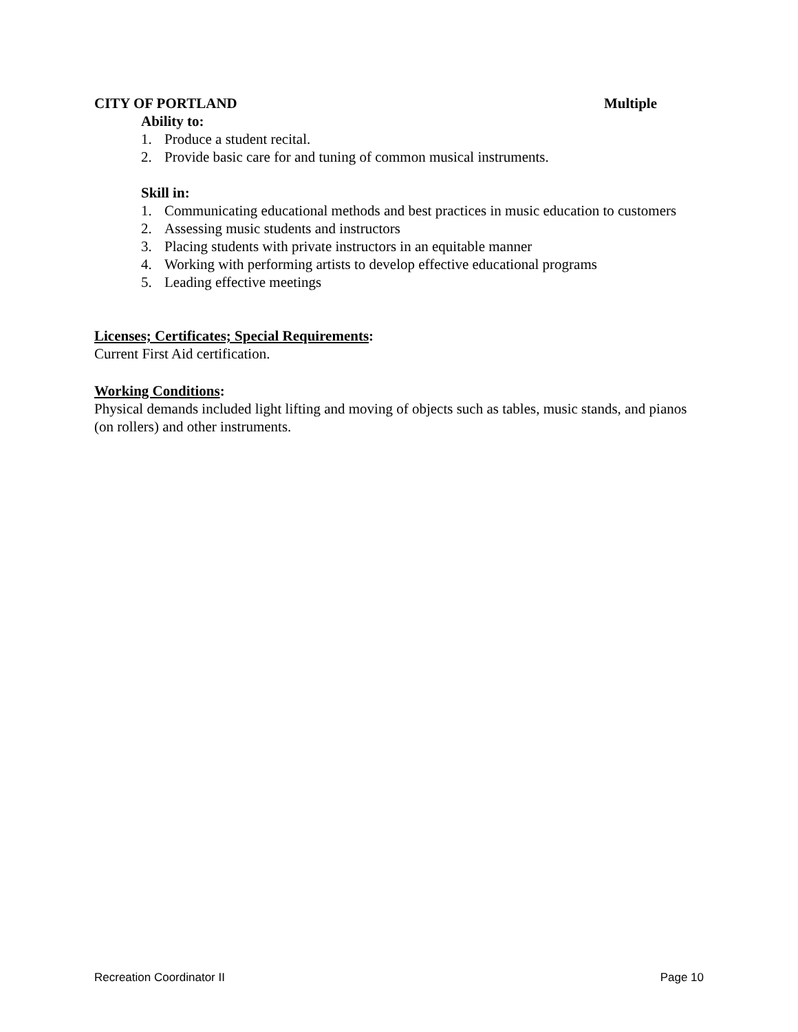CITY OF PORTLAND Multiple
Ability to:
1. Produce a student recital.
2. Provide basic care for and tuning of common musical instruments.
Skill in:
1. Communicating educational methods and best practices in music education to customers
2. Assessing music students and instructors
3. Placing students with private instructors in an equitable manner
4. Working with performing artists to develop effective educational programs
5. Leading effective meetings
Licenses; Certificates; Special Requirements:
Current First Aid certification.
Working Conditions:
Physical demands included light lifting and moving of objects such as tables, music stands, and pianos (on rollers) and other instruments.
Recreation Coordinator II Page 10